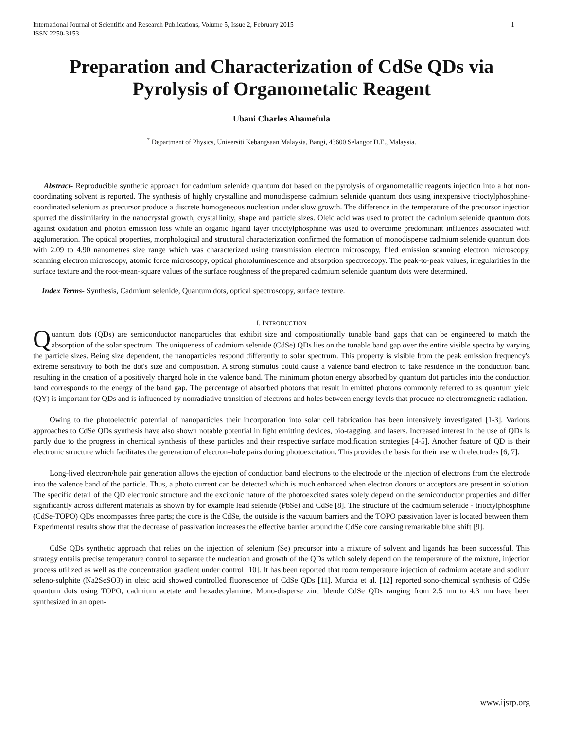International Journal of Scientific and Research Publications, Volume 5, Issue 2, February 2015
ISSN 2250-3153 1
Preparation and Characterization of CdSe QDs via Pyrolysis of Organometalic Reagent
Ubani Charles Ahamefula
<sup>*</sup> Department of Physics, Universiti Kebangsaan Malaysia, Bangi, 43600 Selangor D.E., Malaysia.
Abstract- Reproducible synthetic approach for cadmium selenide quantum dot based on the pyrolysis of organometallic reagents injection into a hot non-coordinating solvent is reported. The synthesis of highly crystalline and monodisperse cadmium selenide quantum dots using inexpensive trioctylphosphine-coordinated selenium as precursor produce a discrete homogeneous nucleation under slow growth. The difference in the temperature of the precursor injection spurred the dissimilarity in the nanocrystal growth, crystallinity, shape and particle sizes. Oleic acid was used to protect the cadmium selenide quantum dots against oxidation and photon emission loss while an organic ligand layer trioctylphosphine was used to overcome predominant influences associated with agglomeration. The optical properties, morphological and structural characterization confirmed the formation of monodisperse cadmium selenide quantum dots with 2.09 to 4.90 nanometres size range which was characterized using transmission electron microscopy, filed emission scanning electron microscopy, scanning electron microscopy, atomic force microscopy, optical photoluminescence and absorption spectroscopy. The peak-to-peak values, irregularities in the surface texture and the root-mean-square values of the surface roughness of the prepared cadmium selenide quantum dots were determined.
Index Terms- Synthesis, Cadmium selenide, Quantum dots, optical spectroscopy, surface texture.
I. INTRODUCTION
Quantum dots (QDs) are semiconductor nanoparticles that exhibit size and compositionally tunable band gaps that can be engineered to match the absorption of the solar spectrum. The uniqueness of cadmium selenide (CdSe) QDs lies on the tunable band gap over the entire visible spectra by varying the particle sizes. Being size dependent, the nanoparticles respond differently to solar spectrum. This property is visible from the peak emission frequency's extreme sensitivity to both the dot's size and composition. A strong stimulus could cause a valence band electron to take residence in the conduction band resulting in the creation of a positively charged hole in the valence band. The minimum photon energy absorbed by quantum dot particles into the conduction band corresponds to the energy of the band gap. The percentage of absorbed photons that result in emitted photons commonly referred to as quantum yield (QY) is important for QDs and is influenced by nonradiative transition of electrons and holes between energy levels that produce no electromagnetic radiation.
Owing to the photoelectric potential of nanoparticles their incorporation into solar cell fabrication has been intensively investigated [1-3]. Various approaches to CdSe QDs synthesis have also shown notable potential in light emitting devices, bio-tagging, and lasers. Increased interest in the use of QDs is partly due to the progress in chemical synthesis of these particles and their respective surface modification strategies [4-5]. Another feature of QD is their electronic structure which facilitates the generation of electron–hole pairs during photoexcitation. This provides the basis for their use with electrodes [6, 7].
Long-lived electron/hole pair generation allows the ejection of conduction band electrons to the electrode or the injection of electrons from the electrode into the valence band of the particle. Thus, a photo current can be detected which is much enhanced when electron donors or acceptors are present in solution. The specific detail of the QD electronic structure and the excitonic nature of the photoexcited states solely depend on the semiconductor properties and differ significantly across different materials as shown by for example lead selenide (PbSe) and CdSe [8]. The structure of the cadmium selenide - trioctylphosphine (CdSe-TOPO) QDs encompasses three parts; the core is the CdSe, the outside is the vacuum barriers and the TOPO passivation layer is located between them. Experimental results show that the decrease of passivation increases the effective barrier around the CdSe core causing remarkable blue shift [9].
CdSe QDs synthetic approach that relies on the injection of selenium (Se) precursor into a mixture of solvent and ligands has been successful. This strategy entails precise temperature control to separate the nucleation and growth of the QDs which solely depend on the temperature of the mixture, injection process utilized as well as the concentration gradient under control [10]. It has been reported that room temperature injection of cadmium acetate and sodium seleno-sulphite (Na2SeSO3) in oleic acid showed controlled fluorescence of CdSe QDs [11]. Murcia et al. [12] reported sono-chemical synthesis of CdSe quantum dots using TOPO, cadmium acetate and hexadecylamine. Mono-disperse zinc blende CdSe QDs ranging from 2.5 nm to 4.3 nm have been synthesized in an open-
www.ijsrp.org